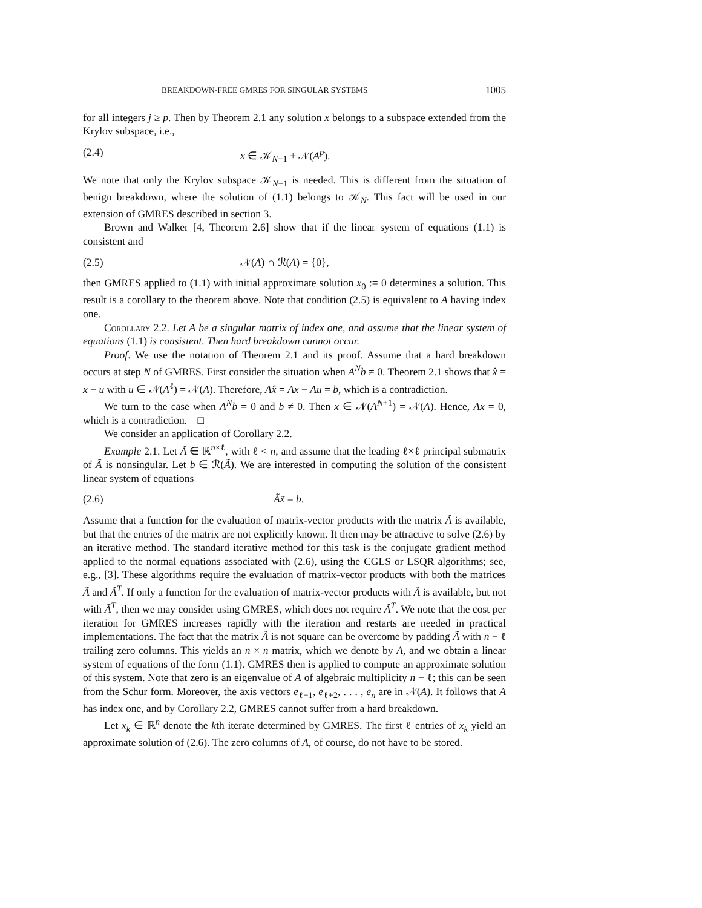BREAKDOWN-FREE GMRES FOR SINGULAR SYSTEMS 1005
for all integers j ≥ p. Then by Theorem 2.1 any solution x belongs to a subspace extended from the Krylov subspace, i.e.,
(2.4) x ∈ 𝒦<sub>N−1</sub> + 𝒩(A<sup>p</sup>).
We note that only the Krylov subspace 𝒦<sub>N−1</sub> is needed. This is different from the situation of benign breakdown, where the solution of (1.1) belongs to 𝒦<sub>N</sub>. This fact will be used in our extension of GMRES described in section 3.
Brown and Walker [4, Theorem 2.6] show that if the linear system of equations (1.1) is consistent and
(2.5) 𝒩(A) ∩ ℛ(A) = {0},
then GMRES applied to (1.1) with initial approximate solution x<sub>0</sub> := 0 determines a solution. This result is a corollary to the theorem above. Note that condition (2.5) is equivalent to A having index one.
Corollary 2.2. Let A be a singular matrix of index one, and assume that the linear system of equations (1.1) is consistent. Then hard breakdown cannot occur.
Proof. We use the notation of Theorem 2.1 and its proof. Assume that a hard breakdown occurs at step N of GMRES. First consider the situation when A<sup>N</sup>b ≠ 0. Theorem 2.1 shows that x̂ = x − u with u ∈ 𝒩(A<sup>ℓ</sup>) = 𝒩(A). Therefore, Ax̂ = Ax − Au = b, which is a contradiction.
We turn to the case when A<sup>N</sup>b = 0 and b ≠ 0. Then x ∈ 𝒩(A<sup>N+1</sup>) = 𝒩(A). Hence, Ax = 0, which is a contradiction. □
We consider an application of Corollary 2.2.
Example 2.1. Let Ã ∈ ℝ<sup>n×ℓ</sup>, with ℓ < n, and assume that the leading ℓ×ℓ principal submatrix of Ã is nonsingular. Let b ∈ ℛ(Ã). We are interested in computing the solution of the consistent linear system of equations
(2.6) Ãx̃ = b.
Assume that a function for the evaluation of matrix-vector products with the matrix Ã is available, but that the entries of the matrix are not explicitly known. It then may be attractive to solve (2.6) by an iterative method. The standard iterative method for this task is the conjugate gradient method applied to the normal equations associated with (2.6), using the CGLS or LSQR algorithms; see, e.g., [3]. These algorithms require the evaluation of matrix-vector products with both the matrices Ã and Ã<sup>T</sup>. If only a function for the evaluation of matrix-vector products with Ã is available, but not with Ã<sup>T</sup>, then we may consider using GMRES, which does not require Ã<sup>T</sup>. We note that the cost per iteration for GMRES increases rapidly with the iteration and restarts are needed in practical implementations. The fact that the matrix Ã is not square can be overcome by padding Ã with n − ℓ trailing zero columns. This yields an n × n matrix, which we denote by A, and we obtain a linear system of equations of the form (1.1). GMRES then is applied to compute an approximate solution of this system. Note that zero is an eigenvalue of A of algebraic multiplicity n − ℓ; this can be seen from the Schur form. Moreover, the axis vectors e<sub>ℓ+1</sub>, e<sub>ℓ+2</sub>, . . . , e<sub>n</sub> are in 𝒩(A). It follows that A has index one, and by Corollary 2.2, GMRES cannot suffer from a hard breakdown.
Let x<sub>k</sub> ∈ ℝ<sup>n</sup> denote the kth iterate determined by GMRES. The first ℓ entries of x<sub>k</sub> yield an approximate solution of (2.6). The zero columns of A, of course, do not have to be stored.